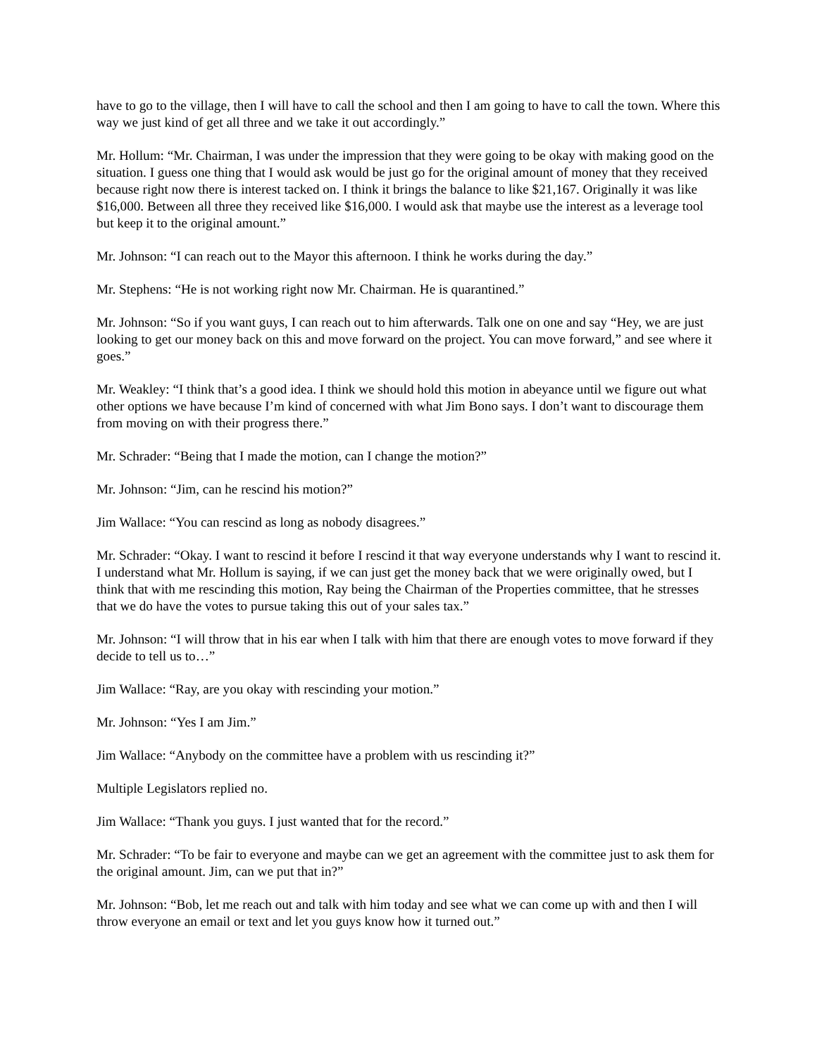have to go to the village, then I will have to call the school and then I am going to have to call the town. Where this way we just kind of get all three and we take it out accordingly.”
Mr. Hollum: “Mr. Chairman, I was under the impression that they were going to be okay with making good on the situation. I guess one thing that I would ask would be just go for the original amount of money that they received because right now there is interest tacked on. I think it brings the balance to like $21,167. Originally it was like $16,000. Between all three they received like $16,000. I would ask that maybe use the interest as a leverage tool but keep it to the original amount.”
Mr. Johnson: “I can reach out to the Mayor this afternoon. I think he works during the day.”
Mr. Stephens: “He is not working right now Mr. Chairman. He is quarantined.”
Mr. Johnson: “So if you want guys, I can reach out to him afterwards. Talk one on one and say “Hey, we are just looking to get our money back on this and move forward on the project. You can move forward,” and see where it goes.”
Mr. Weakley: “I think that’s a good idea. I think we should hold this motion in abeyance until we figure out what other options we have because I’m kind of concerned with what Jim Bono says. I don’t want to discourage them from moving on with their progress there.”
Mr. Schrader: “Being that I made the motion, can I change the motion?”
Mr. Johnson: “Jim, can he rescind his motion?”
Jim Wallace: “You can rescind as long as nobody disagrees.”
Mr. Schrader: “Okay. I want to rescind it before I rescind it that way everyone understands why I want to rescind it. I understand what Mr. Hollum is saying, if we can just get the money back that we were originally owed, but I think that with me rescinding this motion, Ray being the Chairman of the Properties committee, that he stresses that we do have the votes to pursue taking this out of your sales tax.”
Mr. Johnson: “I will throw that in his ear when I talk with him that there are enough votes to move forward if they decide to tell us to…”
Jim Wallace: “Ray, are you okay with rescinding your motion.”
Mr. Johnson: “Yes I am Jim.”
Jim Wallace: “Anybody on the committee have a problem with us rescinding it?”
Multiple Legislators replied no.
Jim Wallace: “Thank you guys. I just wanted that for the record.”
Mr. Schrader: “To be fair to everyone and maybe can we get an agreement with the committee just to ask them for the original amount. Jim, can we put that in?”
Mr. Johnson: “Bob, let me reach out and talk with him today and see what we can come up with and then I will throw everyone an email or text and let you guys know how it turned out.”